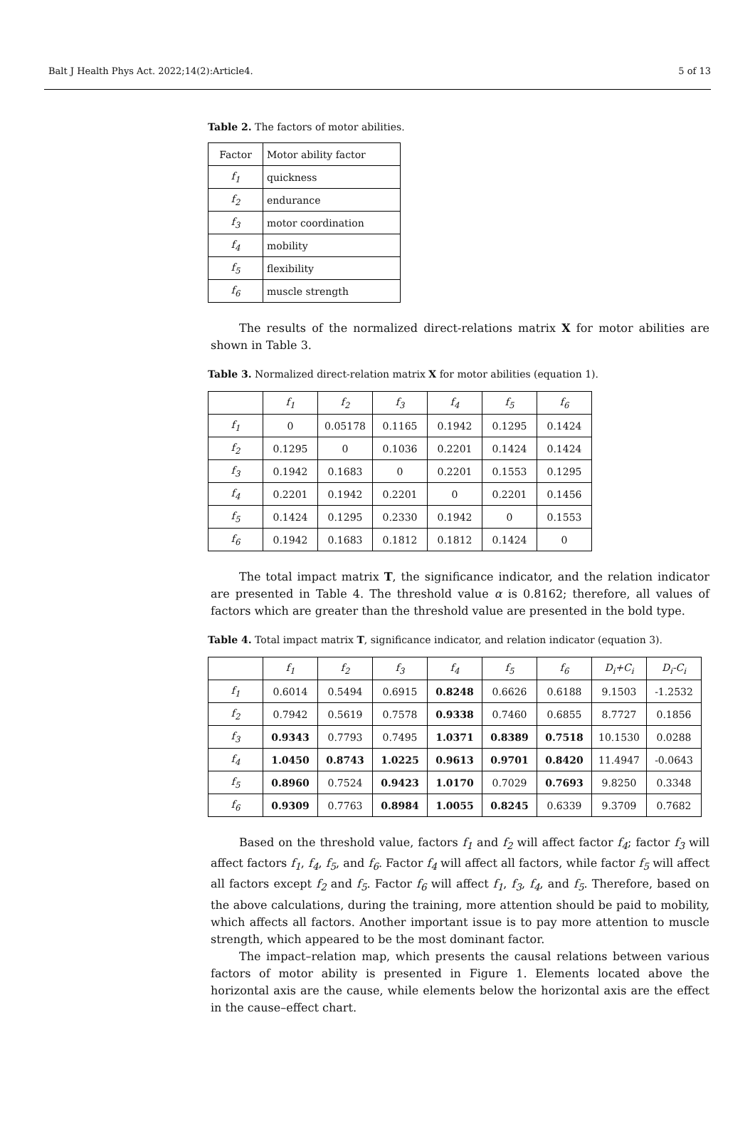Balt J Health Phys Act. 2022;14(2):Article4. 5 of 13
Table 2. The factors of motor abilities.
| Factor | Motor ability factor |
| --- | --- |
| f<sub>1</sub> | quickness |
| f<sub>2</sub> | endurance |
| f<sub>3</sub> | motor coordination |
| f<sub>4</sub> | mobility |
| f<sub>5</sub> | flexibility |
| f<sub>6</sub> | muscle strength |
The results of the normalized direct-relations matrix X for motor abilities are shown in Table 3.
Table 3. Normalized direct-relation matrix X for motor abilities (equation 1).
| | f<sub>1</sub> | f<sub>2</sub> | f<sub>3</sub> | f<sub>4</sub> | f<sub>5</sub> | f<sub>6</sub> |
| --- | --- | --- | --- | --- | --- | --- |
| f<sub>1</sub> | 0 | 0.05178 | 0.1165 | 0.1942 | 0.1295 | 0.1424 |
| f<sub>2</sub> | 0.1295 | 0 | 0.1036 | 0.2201 | 0.1424 | 0.1424 |
| f<sub>3</sub> | 0.1942 | 0.1683 | 0 | 0.2201 | 0.1553 | 0.1295 |
| f<sub>4</sub> | 0.2201 | 0.1942 | 0.2201 | 0 | 0.2201 | 0.1456 |
| f<sub>5</sub> | 0.1424 | 0.1295 | 0.2330 | 0.1942 | 0 | 0.1553 |
| f<sub>6</sub> | 0.1942 | 0.1683 | 0.1812 | 0.1812 | 0.1424 | 0 |
The total impact matrix T, the significance indicator, and the relation indicator are presented in Table 4. The threshold value α is 0.8162; therefore, all values of factors which are greater than the threshold value are presented in the bold type.
Table 4. Total impact matrix T, significance indicator, and relation indicator (equation 3).
| | f<sub>1</sub> | f<sub>2</sub> | f<sub>3</sub> | f<sub>4</sub> | f<sub>5</sub> | f<sub>6</sub> | D<sub>i</sub>+C<sub>i</sub> | D<sub>i</sub>-C<sub>i</sub> |
| --- | --- | --- | --- | --- | --- | --- | --- | --- |
| f<sub>1</sub> | 0.6014 | 0.5494 | 0.6915 | 0.8248 | 0.6626 | 0.6188 | 9.1503 | -1.2532 |
| f<sub>2</sub> | 0.7942 | 0.5619 | 0.7578 | 0.9338 | 0.7460 | 0.6855 | 8.7727 | 0.1856 |
| f<sub>3</sub> | 0.9343 | 0.7793 | 0.7495 | 1.0371 | 0.8389 | 0.7518 | 10.1530 | 0.0288 |
| f<sub>4</sub> | 1.0450 | 0.8743 | 1.0225 | 0.9613 | 0.9701 | 0.8420 | 11.4947 | -0.0643 |
| f<sub>5</sub> | 0.8960 | 0.7524 | 0.9423 | 1.0170 | 0.7029 | 0.7693 | 9.8250 | 0.3348 |
| f<sub>6</sub> | 0.9309 | 0.7763 | 0.8984 | 1.0055 | 0.8245 | 0.6339 | 9.3709 | 0.7682 |
Based on the threshold value, factors f<sub>1</sub> and f<sub>2</sub> will affect factor f<sub>4</sub>; factor f<sub>3</sub> will affect factors f<sub>1</sub>, f<sub>4</sub>, f<sub>5</sub>, and f<sub>6</sub>. Factor f<sub>4</sub> will affect all factors, while factor f<sub>5</sub> will affect all factors except f<sub>2</sub> and f<sub>5</sub>. Factor f<sub>6</sub> will affect f<sub>1</sub>, f<sub>3</sub>, f<sub>4</sub>, and f<sub>5</sub>. Therefore, based on the above calculations, during the training, more attention should be paid to mobility, which affects all factors. Another important issue is to pay more attention to muscle strength, which appeared to be the most dominant factor.
The impact–relation map, which presents the causal relations between various factors of motor ability is presented in Figure 1. Elements located above the horizontal axis are the cause, while elements below the horizontal axis are the effect in the cause–effect chart.